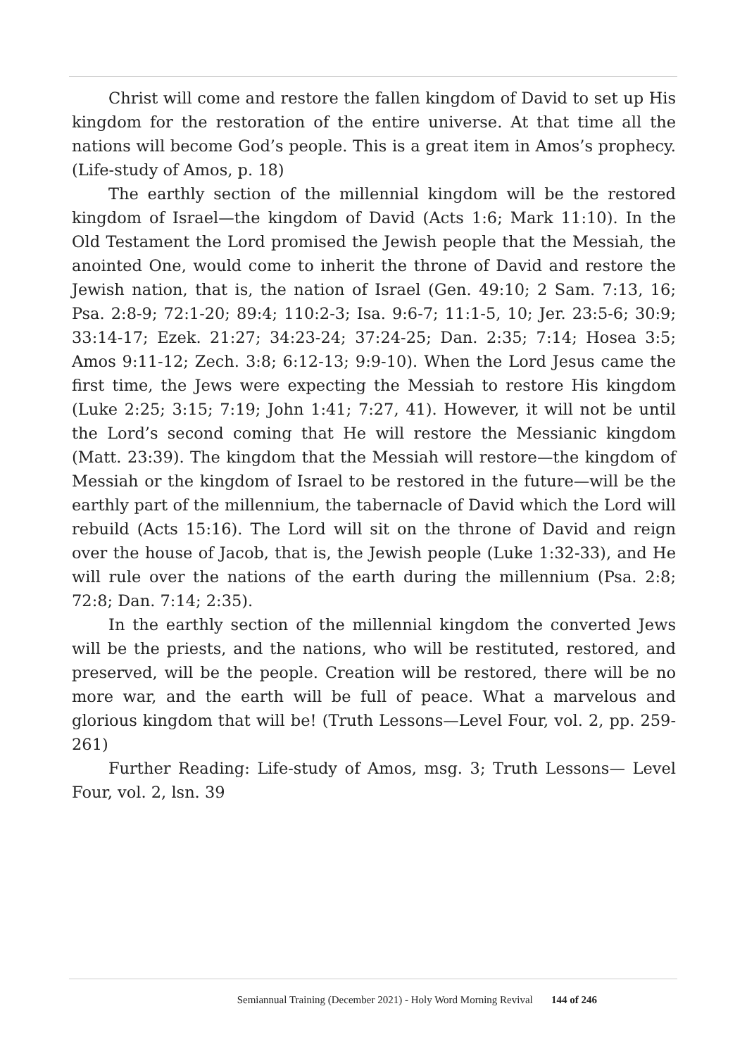Christ will come and restore the fallen kingdom of David to set up His kingdom for the restoration of the entire universe. At that time all the nations will become God’s people. This is a great item in Amos’s prophecy. (Life-study of Amos, p. 18)
The earthly section of the millennial kingdom will be the restored kingdom of Israel—the kingdom of David (Acts 1:6; Mark 11:10). In the Old Testament the Lord promised the Jewish people that the Messiah, the anointed One, would come to inherit the throne of David and restore the Jewish nation, that is, the nation of Israel (Gen. 49:10; 2 Sam. 7:13, 16; Psa. 2:8-9; 72:1-20; 89:4; 110:2-3; Isa. 9:6-7; 11:1-5, 10; Jer. 23:5-6; 30:9; 33:14-17; Ezek. 21:27; 34:23-24; 37:24-25; Dan. 2:35; 7:14; Hosea 3:5; Amos 9:11-12; Zech. 3:8; 6:12-13; 9:9-10). When the Lord Jesus came the first time, the Jews were expecting the Messiah to restore His kingdom (Luke 2:25; 3:15; 7:19; John 1:41; 7:27, 41). However, it will not be until the Lord’s second coming that He will restore the Messianic kingdom (Matt. 23:39). The kingdom that the Messiah will restore—the kingdom of Messiah or the kingdom of Israel to be restored in the future—will be the earthly part of the millennium, the tabernacle of David which the Lord will rebuild (Acts 15:16). The Lord will sit on the throne of David and reign over the house of Jacob, that is, the Jewish people (Luke 1:32-33), and He will rule over the nations of the earth during the millennium (Psa. 2:8; 72:8; Dan. 7:14; 2:35).
In the earthly section of the millennial kingdom the converted Jews will be the priests, and the nations, who will be restituted, restored, and preserved, will be the people. Creation will be restored, there will be no more war, and the earth will be full of peace. What a marvelous and glorious kingdom that will be! (Truth Lessons—Level Four, vol. 2, pp. 259-261)
Further Reading: Life-study of Amos, msg. 3; Truth Lessons— Level Four, vol. 2, lsn. 39
Semiannual Training (December 2021) - Holy Word Morning Revival 144 of 246